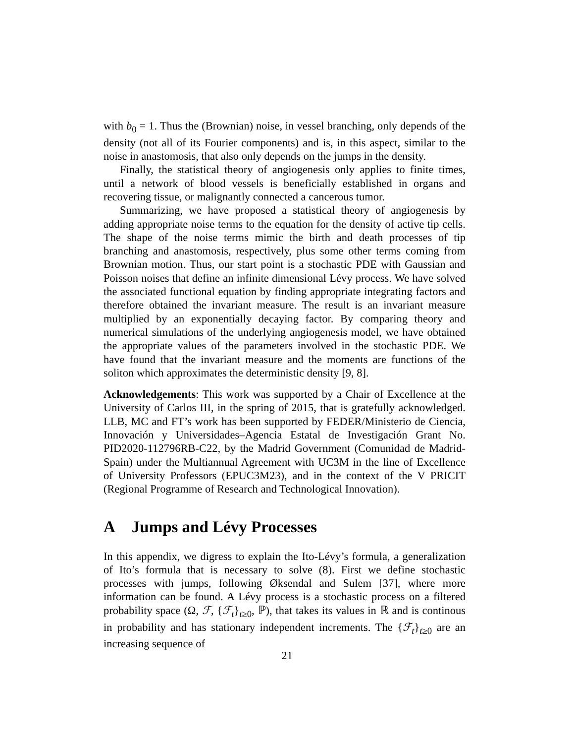with b<sub>0</sub> = 1. Thus the (Brownian) noise, in vessel branching, only depends of the density (not all of its Fourier components) and is, in this aspect, similar to the noise in anastomosis, that also only depends on the jumps in the density.
Finally, the statistical theory of angiogenesis only applies to finite times, until a network of blood vessels is beneficially established in organs and recovering tissue, or malignantly connected a cancerous tumor.
Summarizing, we have proposed a statistical theory of angiogenesis by adding appropriate noise terms to the equation for the density of active tip cells. The shape of the noise terms mimic the birth and death processes of tip branching and anastomosis, respectively, plus some other terms coming from Brownian motion. Thus, our start point is a stochastic PDE with Gaussian and Poisson noises that define an infinite dimensional Lévy process. We have solved the associated functional equation by finding appropriate integrating factors and therefore obtained the invariant measure. The result is an invariant measure multiplied by an exponentially decaying factor. By comparing theory and numerical simulations of the underlying angiogenesis model, we have obtained the appropriate values of the parameters involved in the stochastic PDE. We have found that the invariant measure and the moments are functions of the soliton which approximates the deterministic density [9, 8].
Acknowledgements: This work was supported by a Chair of Excellence at the University of Carlos III, in the spring of 2015, that is gratefully acknowledged. LLB, MC and FT’s work has been supported by FEDER/Ministerio de Ciencia, Innovación y Universidades–Agencia Estatal de Investigación Grant No. PID2020-112796RB-C22, by the Madrid Government (Comunidad de Madrid-Spain) under the Multiannual Agreement with UC3M in the line of Excellence of University Professors (EPUC3M23), and in the context of the V PRICIT (Regional Programme of Research and Technological Innovation).
A Jumps and Lévy Processes
In this appendix, we digress to explain the Ito-Lévy’s formula, a generalization of Ito’s formula that is necessary to solve (8). First we define stochastic processes with jumps, following Øksendal and Sulem [37], where more information can be found. A Lévy process is a stochastic process on a filtered probability space (Ω, ℱ, {ℱ<sub>t</sub>}<sub>t≥0</sub>, ℙ), that takes its values in ℝ and is continous in probability and has stationary independent increments. The {ℱ<sub>t</sub>}<sub>t≥0</sub> are an increasing sequence of
21